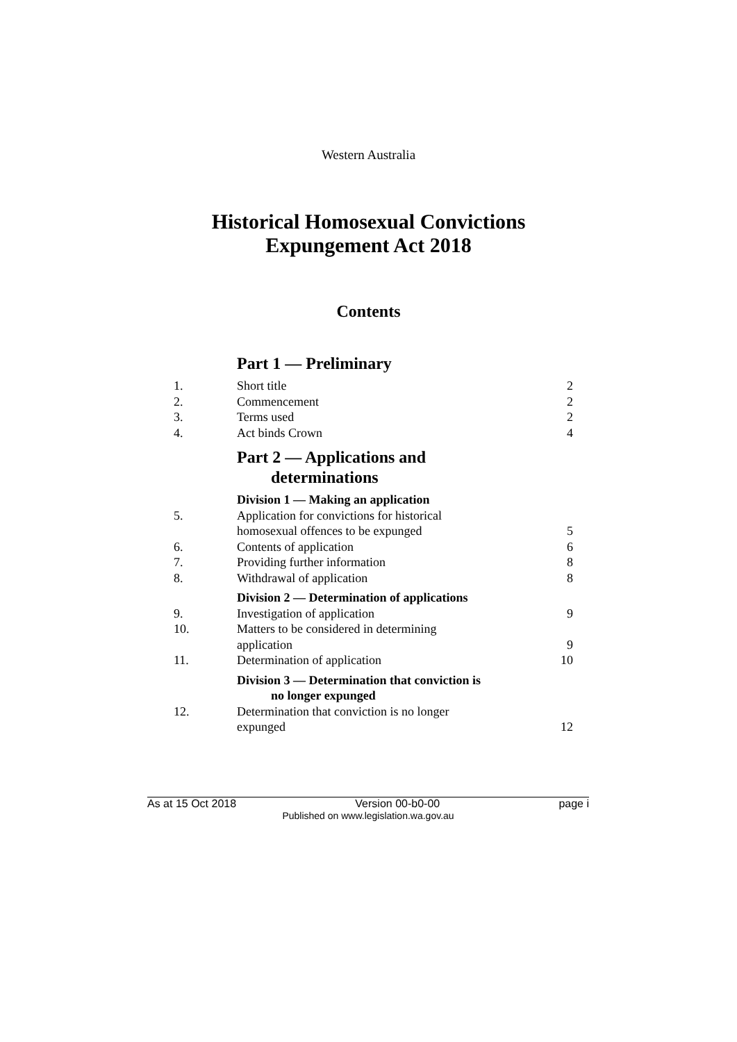Western Australia
Historical Homosexual Convictions
Expungement Act 2018
Contents
Part 1 — Preliminary
1. Short title 2
2. Commencement 2
3. Terms used 2
4. Act binds Crown 4
Part 2 — Applications and
determinations
Division 1 — Making an application
5. Application for convictions for historical
homosexual offences to be expunged
5
6. Contents of application 6
7. Providing further information 8
8. Withdrawal of application 8
Division 2 — Determination of applications
9. Investigation of application 9
10. Matters to be considered in determining
application
9
11. Determination of application 10
Division 3 — Determination that conviction is
no longer expunged
12. Determination that conviction is no longer
expunged
12
As at 15 Oct 2018 Version 00-b0-00 page i
Published on www.legislation.wa.gov.au